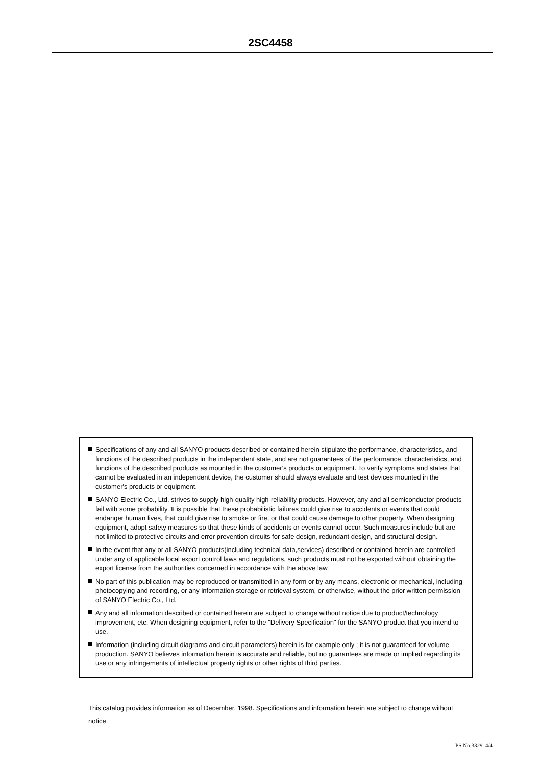2SC4458
Specifications of any and all SANYO products described or contained herein stipulate the performance, characteristics, and functions of the described products in the independent state, and are not guarantees of the performance, characteristics, and functions of the described products as mounted in the customer's products or equipment. To verify symptoms and states that cannot be evaluated in an independent device, the customer should always evaluate and test devices mounted in the customer's products or equipment.
SANYO Electric Co., Ltd. strives to supply high-quality high-reliability products. However, any and all semiconductor products fail with some probability. It is possible that these probabilistic failures could give rise to accidents or events that could endanger human lives, that could give rise to smoke or fire, or that could cause damage to other property. When designing equipment, adopt safety measures so that these kinds of accidents or events cannot occur. Such measures include but are not limited to protective circuits and error prevention circuits for safe design, redundant design, and structural design.
In the event that any or all SANYO products(including technical data,services) described or contained herein are controlled under any of applicable local export control laws and regulations, such products must not be exported without obtaining the export license from the authorities concerned in accordance with the above law.
No part of this publication may be reproduced or transmitted in any form or by any means, electronic or mechanical, including photocopying and recording, or any information storage or retrieval system, or otherwise, without the prior written permission of SANYO Electric Co., Ltd.
Any and all information described or contained herein are subject to change without notice due to product/technology improvement, etc. When designing equipment, refer to the "Delivery Specification" for the SANYO product that you intend to use.
Information (including circuit diagrams and circuit parameters) herein is for example only ; it is not guaranteed for volume production. SANYO believes information herein is accurate and reliable, but no guarantees are made or implied regarding its use or any infringements of intellectual property rights or other rights of third parties.
This catalog provides information as of December, 1998. Specifications and information herein are subject to change without notice.
PS No.3329–4/4